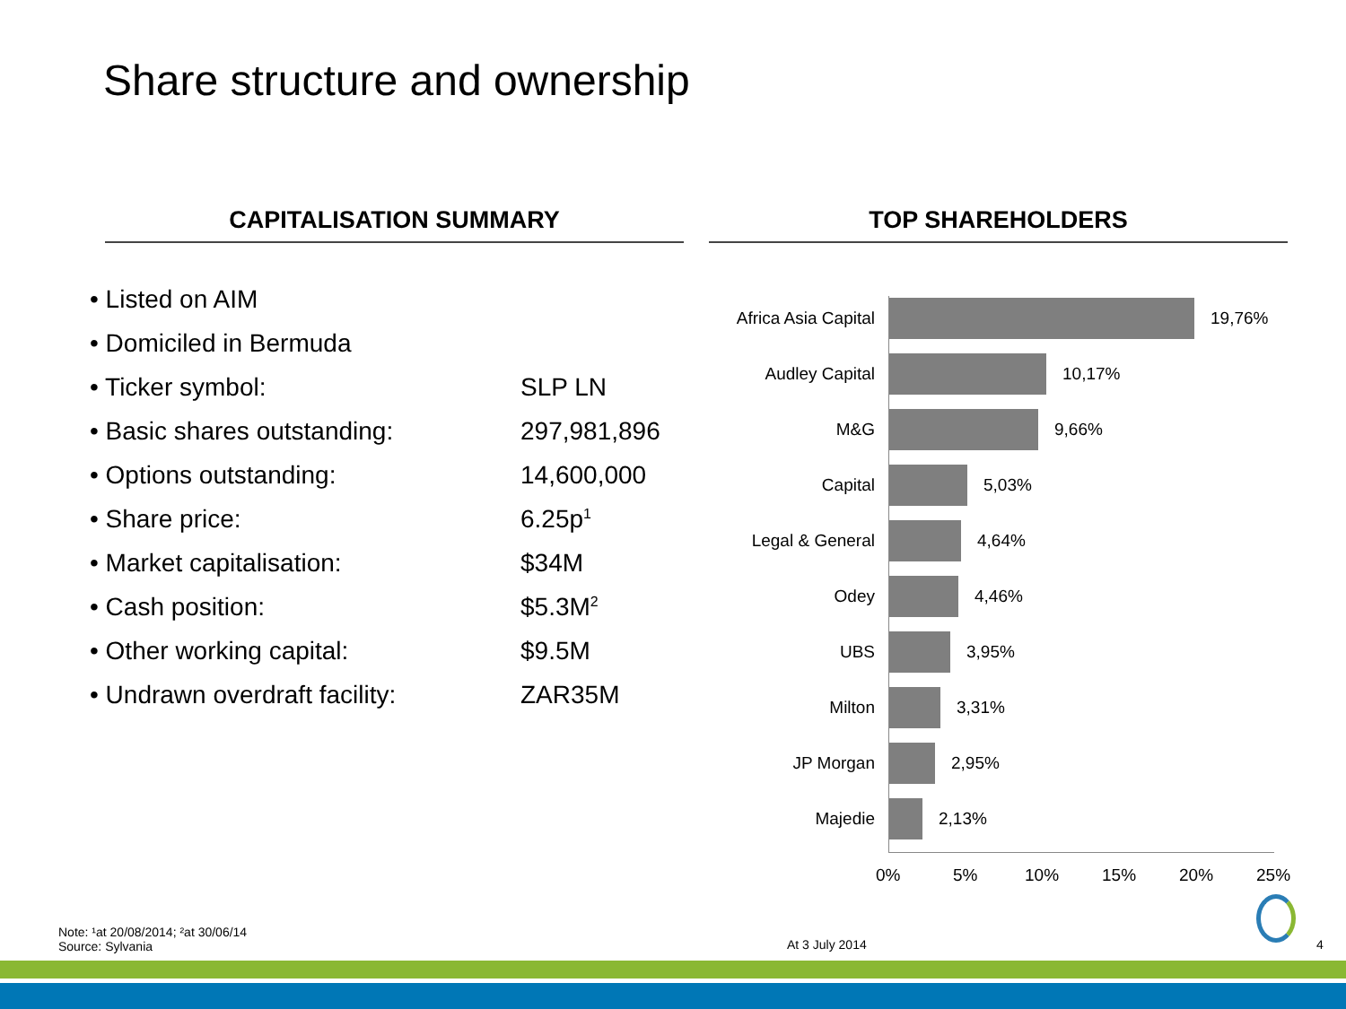Share structure and ownership
CAPITALISATION SUMMARY TOP SHAREHOLDERS
• Listed on AIM
• Domiciled in Bermuda
• Ticker symbol: SLP LN
• Basic shares outstanding: 297,981,896
• Options outstanding: 14,600,000
• Share price: 6.25p<sup>1</sup>
• Market capitalisation: $34M
• Cash position: $5.3M<sup>2</sup>
• Other working capital: $9.5M
• Undrawn overdraft facility: ZAR35M
Africa Asia Capital
19,76%
Audley Capital 10,17%
M&G 9,66%
Capital 5,03%
Legal & General 4,64%
Odey 4,46%
UBS 3,95%
Milton 3,31%
JP Morgan 2,95%
Majedie 2,13%
0% 5% 10% 15% 20% 25%
Note: ¹at 20/08/2014; ²at 30/06/14
Source: Sylvania
At 3 July 2014 4